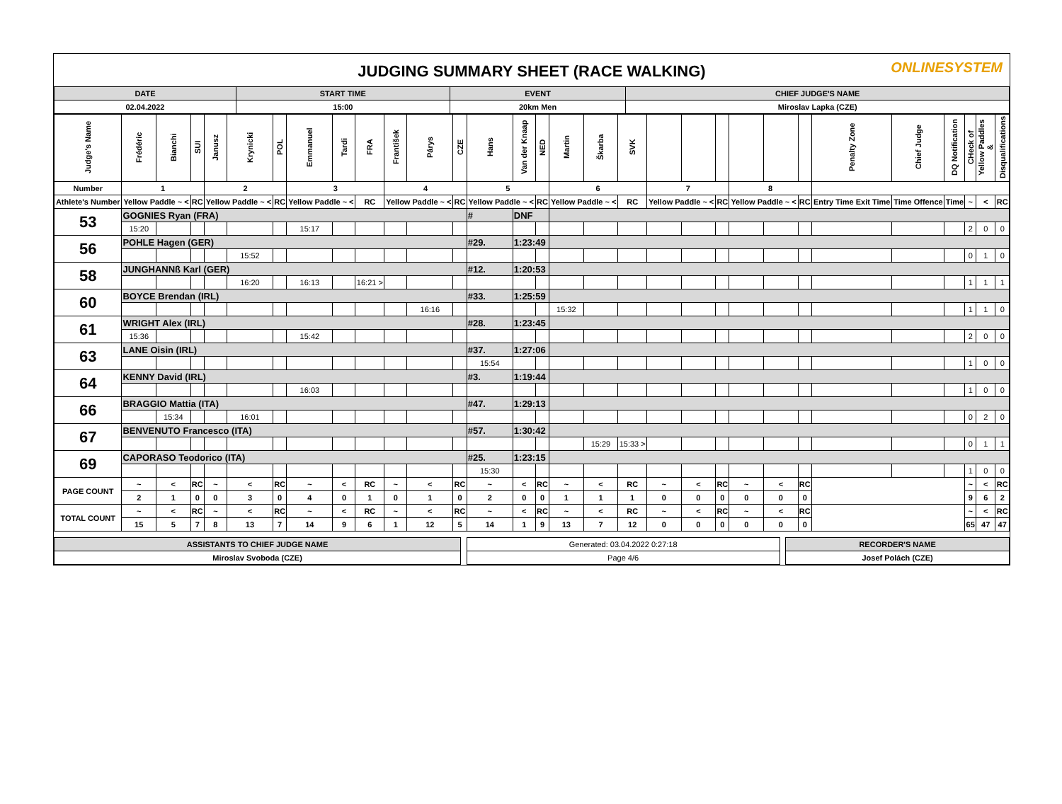JUDGING SUMMARY SHEET (RACE WALKING)
ONLINESYSTEM
| DATE | START TIME | EVENT | CHIEF JUDGE'S NAME |
| 02.04.2022 | 15:00 | 20km Men | Miroslav Lapka (CZE) |
| Judge's Name | Frédéric | Bianchi | SUI | Janusz | Krynicki | POL | Emmanuel | Tardi | FRA | František | Párys | CZE | Hans | Van der Knaap | NED | Martin | Škarba | SVK | | | | | | | Penalty Zone | Chief Judge | DQ Notification | CHeck of | Yellow Paddles & | Disqualifications |
| --- | --- | --- | --- | --- | --- | --- | --- | --- | --- | --- | --- | --- | --- | --- | --- | --- | --- | --- | --- | --- | --- | --- | --- | --- | --- | --- | --- | --- | --- | --- |
| Number | 1 | | | 2 | | | 3 | | | 4 | | | 5 | | | 6 | | | 7 | | | 8 | | | | | | | | |
| Athlete's Number | Yellow Paddle ~ < | | RC | Yellow Paddle ~ < | | RC | Yellow Paddle ~ < | | RC | Yellow Paddle ~ < | | RC | Yellow Paddle ~ < | | RC | Yellow Paddle ~ < | | RC | Yellow Paddle ~ < | | RC | Yellow Paddle ~ < | | RC | Entry Time Exit Time | Time Offence | Time | ~ | < | RC |
| 53 | GOGNIES Ryan (FRA) | | | | | | | | | | | | # | DNF | | | | | | | | | | | | | | | | |
| | 15:20 | | | | | | 15:17 | | | | | | | | | | | | | | | | | | | | | 2 | 0 | 0 |
| 56 | POHLE Hagen (GER) | | | | | | | | | | | | #29. | 1:23:49 | | | | | | | | | | | | | | | | |
| | | | | | 15:52 | | | | | | | | | | | | | | | | | | | | | | | 0 | 1 | 0 |
| 58 | JUNGHANNß Karl (GER) | | | | | | | | | | | | #12. | 1:20:53 | | | | | | | | | | | | | | | | |
| | | | | | 16:20 | | 16:13 | | 16:21 > | | | | | | | | | | | | | | | | | | | 1 | 1 | 1 |
| 60 | BOYCE Brendan (IRL) | | | | | | | | | | | | #33. | 1:25:59 | | | | | | | | | | | | | | | | |
| | | | | | | | | | | | 16:16 | | | | | 15:32 | | | | | | | | | | | | 1 | 1 | 0 |
| 61 | WRIGHT Alex (IRL) | | | | | | | | | | | | #28. | 1:23:45 | | | | | | | | | | | | | | | | |
| | 15:36 | | | | | | 15:42 | | | | | | | | | | | | | | | | | | | | | 2 | 0 | 0 |
| 63 | LANE Oisin (IRL) | | | | | | | | | | | | #37. | 1:27:06 | | | | | | | | | | | | | | | | |
| | | | | | | | | | | | | | 15:54 | | | | | | | | | | | | | | | 1 | 0 | 0 |
| 64 | KENNY David (IRL) | | | | | | | | | | | | #3. | 1:19:44 | | | | | | | | | | | | | | | | |
| | | | | | | | 16:03 | | | | | | | | | | | | | | | | | | | | | 1 | 0 | 0 |
| 66 | BRAGGIO Mattia (ITA) | | | | | | | | | | | | #47. | 1:29:13 | | | | | | | | | | | | | | | | |
| | | 15:34 | | | 16:01 | | | | | | | | | | | | | | | | | | | | | | | 0 | 2 | 0 |
| 67 | BENVENUTO Francesco (ITA) | | | | | | | | | | | | #57. | 1:30:42 | | | | | | | | | | | | | | | | |
| | | | | | | | | | | | | | | | | | 15:29 | 15:33 > | | | | | | | | | | 0 | 1 | 1 |
| 69 | CAPORASO Teodorico (ITA) | | | | | | | | | | | | #25. | 1:23:15 | | | | | | | | | | | | | | | | |
| | | | | | | | | | | | | | 15:30 | | | | | | | | | | | | | | | 1 | 0 | 0 |
| PAGE COUNT | ~ | < | RC | ~ | < | RC | ~ | < | RC | ~ | < | RC | ~ | < | RC | ~ | < | RC | ~ | < | RC | ~ | < | RC | | | | ~ | < | RC |
| | 2 | 1 | 0 | 0 | 3 | 0 | 4 | 0 | 1 | 0 | 1 | 0 | 2 | 0 | 0 | 1 | 1 | 1 | 0 | 0 | 0 | 0 | 0 | 0 | | | | 9 | 6 | 2 |
| TOTAL COUNT | ~ | < | RC | ~ | < | RC | ~ | < | RC | ~ | < | RC | ~ | < | RC | ~ | < | RC | ~ | < | RC | ~ | < | RC | | | | ~ | < | RC |
| | 15 | 5 | 7 | 8 | 13 | 7 | 14 | 9 | 6 | 1 | 12 | 5 | 14 | 1 | 9 | 13 | 7 | 12 | 0 | 0 | 0 | 0 | 0 | 0 | | | | 65 | 47 | 47 |
| ASSISTANTS TO CHIEF JUDGE NAME | | Generated: 03.04.2022 0:27:18 | | RECORDER'S NAME |
| Miroslav Svoboda (CZE) | | Page 4/6 | | Josef Polách (CZE) |